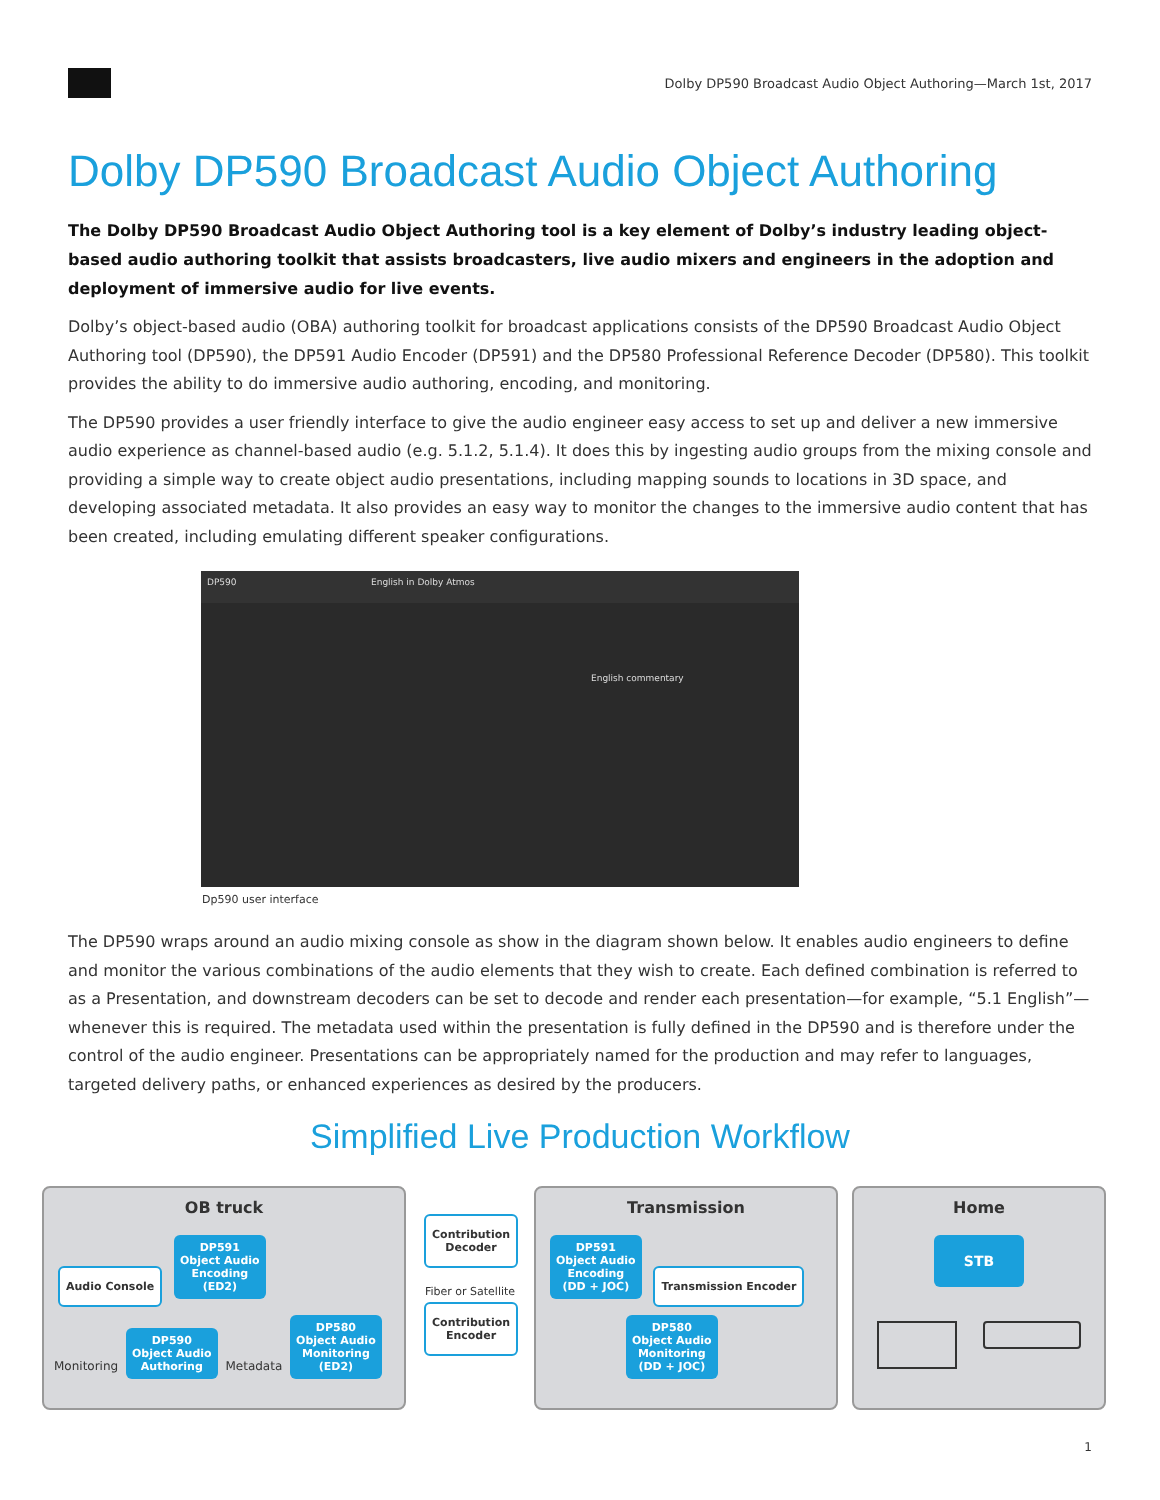Dolby DP590 Broadcast Audio Object Authoring—March 1st, 2017
Dolby DP590 Broadcast Audio Object Authoring
The Dolby DP590 Broadcast Audio Object Authoring tool is a key element of Dolby’s industry leading object-based audio authoring toolkit that assists broadcasters, live audio mixers and engineers in the adoption and deployment of immersive audio for live events.
Dolby’s object-based audio (OBA) authoring toolkit for broadcast applications consists of the DP590 Broadcast Audio Object Authoring tool (DP590), the DP591 Audio Encoder (DP591) and the DP580 Professional Reference Decoder (DP580). This toolkit provides the ability to do immersive audio authoring, encoding, and monitoring.
The DP590 provides a user friendly interface to give the audio engineer easy access to set up and deliver a new immersive audio experience as channel-based audio (e.g. 5.1.2, 5.1.4). It does this by ingesting audio groups from the mixing console and providing a simple way to create object audio presentations, including mapping sounds to locations in 3D space, and developing associated metadata. It also provides an easy way to monitor the changes to the immersive audio content that has been created, including emulating different speaker configurations.
DP590 English in Dolby Atmos
English commentary
Dp590 user interface
The DP590 wraps around an audio mixing console as show in the diagram shown below. It enables audio engineers to define and monitor the various combinations of the audio elements that they wish to create. Each defined combination is referred to as a Presentation, and downstream decoders can be set to decode and render each presentation—for example, “5.1 English”—whenever this is required. The metadata used within the presentation is fully defined in the DP590 and is therefore under the control of the audio engineer. Presentations can be appropriately named for the production and may refer to languages, targeted delivery paths, or enhanced experiences as desired by the producers.
Simplified Live Production Workflow
OB truck
Audio Console DP591
Object Audio
Encoding
(ED2)
Monitoring DP590
Object Audio
Authoring Metadata DP580
Object Audio
Monitoring
(ED2)
Contribution Decoder
Fiber or Satellite
Contribution Encoder
Transmission
DP591
Object Audio
Encoding
(DD + JOC) Transmission Encoder
DP580
Object Audio
Monitoring
(DD + JOC)
Home
STB
1